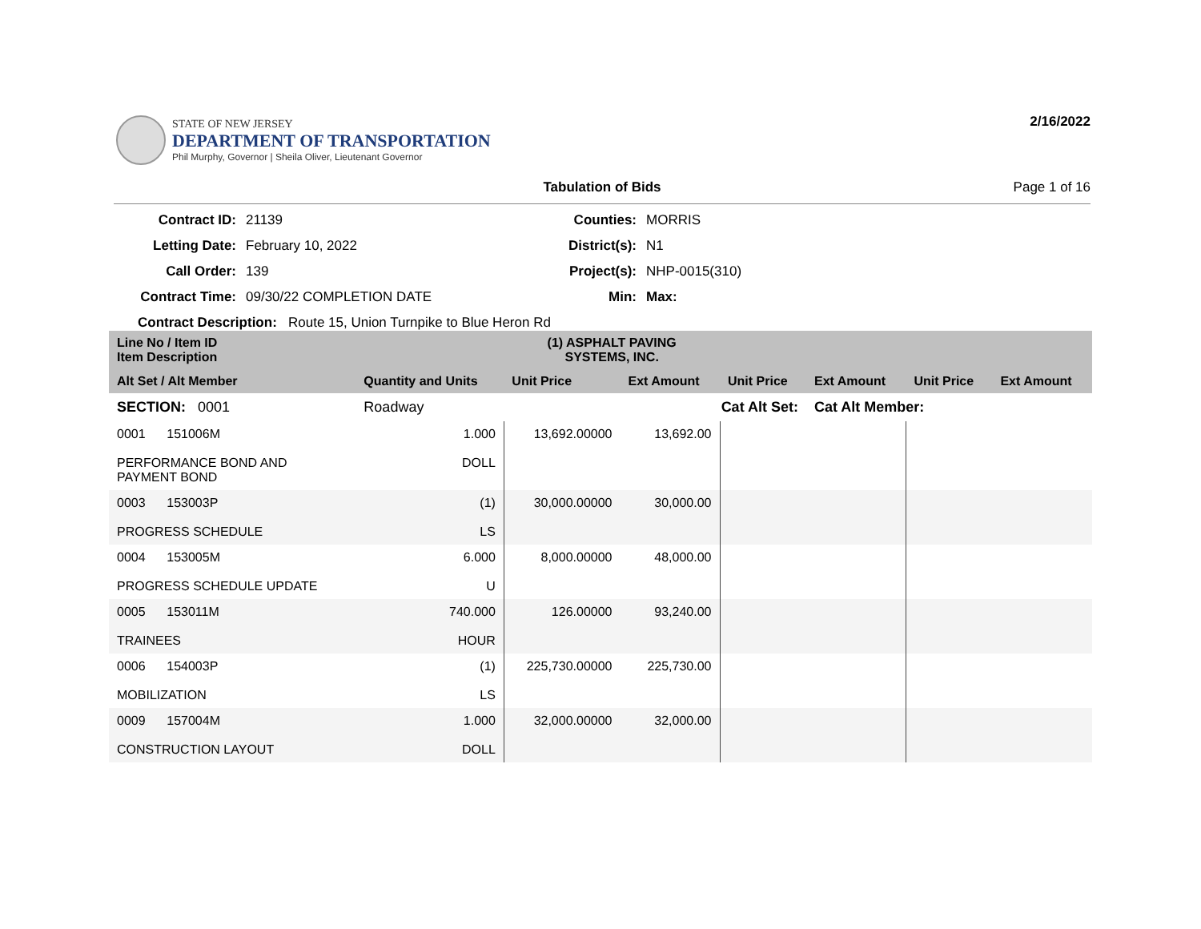STATE OF NEW JERSEY
DEPARTMENT OF TRANSPORTATION
Phil Murphy, Governor | Sheila Oliver, Lieutenant Governor
2/16/2022
Tabulation of Bids Page 1 of 16
Contract ID:
21139
Counties:
MORRIS
Letting Date:
February 10, 2022
District(s):
N1
Call Order:
139
Project(s):
NHP-0015(310)
Contract Time:
09/30/22 COMPLETION DATE
Min:
Max:
Contract Description: Route 15, Union Turnpike to Blue Heron Rd
| Line No / Item ID Item Description | | (1) ASPHALT PAVING SYSTEMS, INC. | | | | | |
| --- | --- | --- | --- | --- | --- | --- | --- |
| Alt Set / Alt Member | Quantity and Units | Unit Price | Ext Amount | Unit Price | Ext Amount | Unit Price | Ext Amount |
| SECTION: 0001 | Roadway | Cat Alt Set: | | | Cat Alt Member: | | |
| 0001 151006M PERFORMANCE BOND AND PAYMENT BOND | 1.000 DOLL | 13,692.00000 | 13,692.00 | | | | |
| 0003 153003P PROGRESS SCHEDULE | (1) LS | 30,000.00000 | 30,000.00 | | | | |
| 0004 153005M PROGRESS SCHEDULE UPDATE | 6.000 U | 8,000.00000 | 48,000.00 | | | | |
| 0005 153011M TRAINEES | 740.000 HOUR | 126.00000 | 93,240.00 | | | | |
| 0006 154003P MOBILIZATION | (1) LS | 225,730.00000 | 225,730.00 | | | | |
| 0009 157004M CONSTRUCTION LAYOUT | 1.000 DOLL | 32,000.00000 | 32,000.00 | | | | |